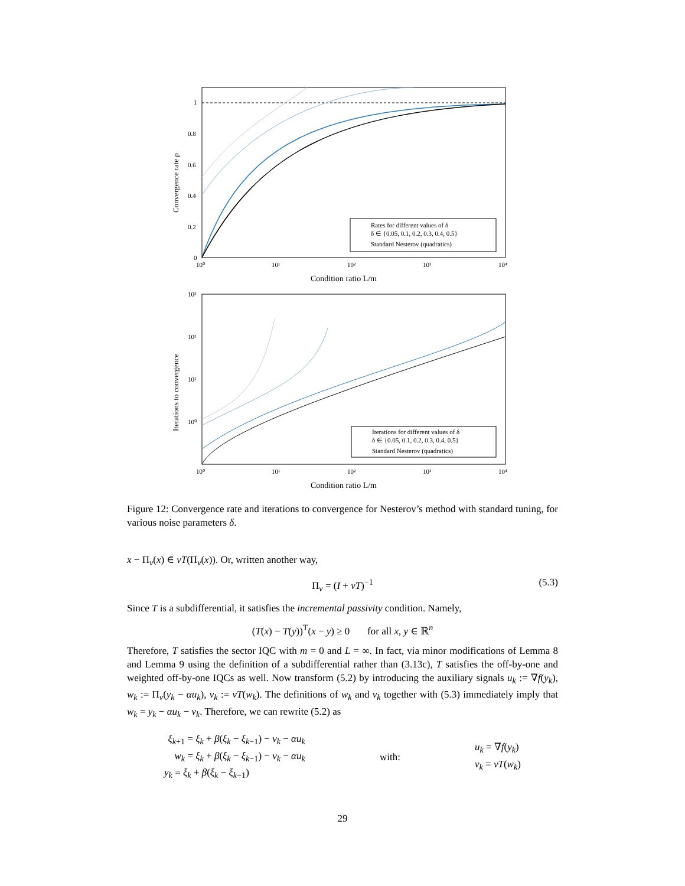1
0.8
0.6
0.4
0.2
0
10⁰
10¹
10²
10³
10⁴
Condition ratio L/m
Convergence rate ρ
Rates for different values of δ
δ ∈ {0.05, 0.1, 0.2, 0.3, 0.4, 0.5}
Standard Nesterov (quadratics)
10³
10²
10¹
10⁰
10⁰
10¹
10²
10³
10⁴
Condition ratio L/m
Iterations to convergence
Iterations for different values of δ
δ ∈ {0.05, 0.1, 0.2, 0.3, 0.4, 0.5}
Standard Nesterov (quadratics)
Figure 12: Convergence rate and iterations to convergence for Nesterov’s method with standard tuning, for various noise parameters δ.
x − Π<sub>ν</sub>(x) ∈ νT(Π<sub>ν</sub>(x)). Or, written another way,
Π<sub>ν</sub> = (I + νT)<sup>−1</sup> (5.3)
Since T is a subdifferential, it satisfies the incremental passivity condition. Namely,
(T(x) − T(y))<sup>T</sup>(x − y) ≥ 0 for all x, y ∈ ℝ<sup>n</sup>
Therefore, T satisfies the sector IQC with m = 0 and L = ∞. In fact, via minor modifications of Lemma 8 and Lemma 9 using the definition of a subdifferential rather than (3.13c), T satisfies the off-by-one and weighted off-by-one IQCs as well. Now transform (5.2) by introducing the auxiliary signals u<sub>k</sub> := ∇f(y<sub>k</sub>), w<sub>k</sub> := Π<sub>ν</sub>(y<sub>k</sub> − αu<sub>k</sub>), v<sub>k</sub> := νT(w<sub>k</sub>). The definitions of w<sub>k</sub> and v<sub>k</sub> together with (5.3) immediately imply that w<sub>k</sub> = y<sub>k</sub> − αu<sub>k</sub> − v<sub>k</sub>. Therefore, we can rewrite (5.2) as
ξ<sub>k+1</sub> = ξ<sub>k</sub> + β(ξ<sub>k</sub> − ξ<sub>k−1</sub>) − v<sub>k</sub> − αu<sub>k</sub>
w<sub>k</sub> = ξ<sub>k</sub> + β(ξ<sub>k</sub> − ξ<sub>k−1</sub>) − v<sub>k</sub> − αu<sub>k</sub>
y<sub>k</sub> = ξ<sub>k</sub> + β(ξ<sub>k</sub> − ξ<sub>k−1</sub>)
with:
u<sub>k</sub> = ∇f(y<sub>k</sub>)
v<sub>k</sub> = νT(w<sub>k</sub>)
29